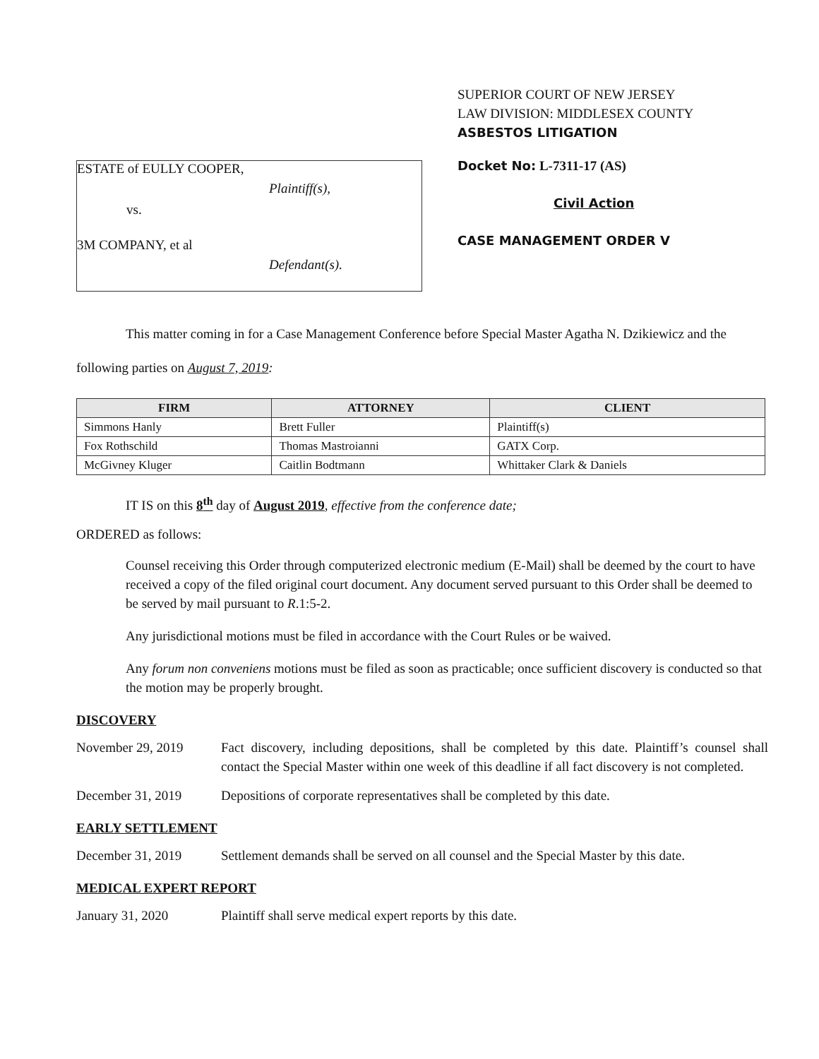ESTATE of EULLY COOPER,
Plaintiff(s),
vs.
3M COMPANY, et al
Defendant(s).
SUPERIOR COURT OF NEW JERSEY
LAW DIVISION: MIDDLESEX COUNTY
ASBESTOS LITIGATION
Docket No: L-7311-17 (AS)
Civil Action
CASE MANAGEMENT ORDER V
This matter coming in for a Case Management Conference before Special Master Agatha N. Dzikiewicz and the following parties on August 7, 2019:
| FIRM | ATTORNEY | CLIENT |
| --- | --- | --- |
| Simmons Hanly | Brett Fuller | Plaintiff(s) |
| Fox Rothschild | Thomas Mastroianni | GATX Corp. |
| McGivney Kluger | Caitlin Bodtmann | Whittaker Clark & Daniels |
IT IS on this 8<sup>th</sup> day of August 2019, effective from the conference date;
ORDERED as follows:
Counsel receiving this Order through computerized electronic medium (E-Mail) shall be deemed by the court to have received a copy of the filed original court document. Any document served pursuant to this Order shall be deemed to be served by mail pursuant to R.1:5-2.
Any jurisdictional motions must be filed in accordance with the Court Rules or be waived.
Any forum non conveniens motions must be filed as soon as practicable; once sufficient discovery is conducted so that the motion may be properly brought.
DISCOVERY
November 29, 2019 Fact discovery, including depositions, shall be completed by this date. Plaintiff’s counsel shall contact the Special Master within one week of this deadline if all fact discovery is not completed.
December 31, 2019 Depositions of corporate representatives shall be completed by this date.
EARLY SETTLEMENT
December 31, 2019 Settlement demands shall be served on all counsel and the Special Master by this date.
MEDICAL EXPERT REPORT
January 31, 2020 Plaintiff shall serve medical expert reports by this date.